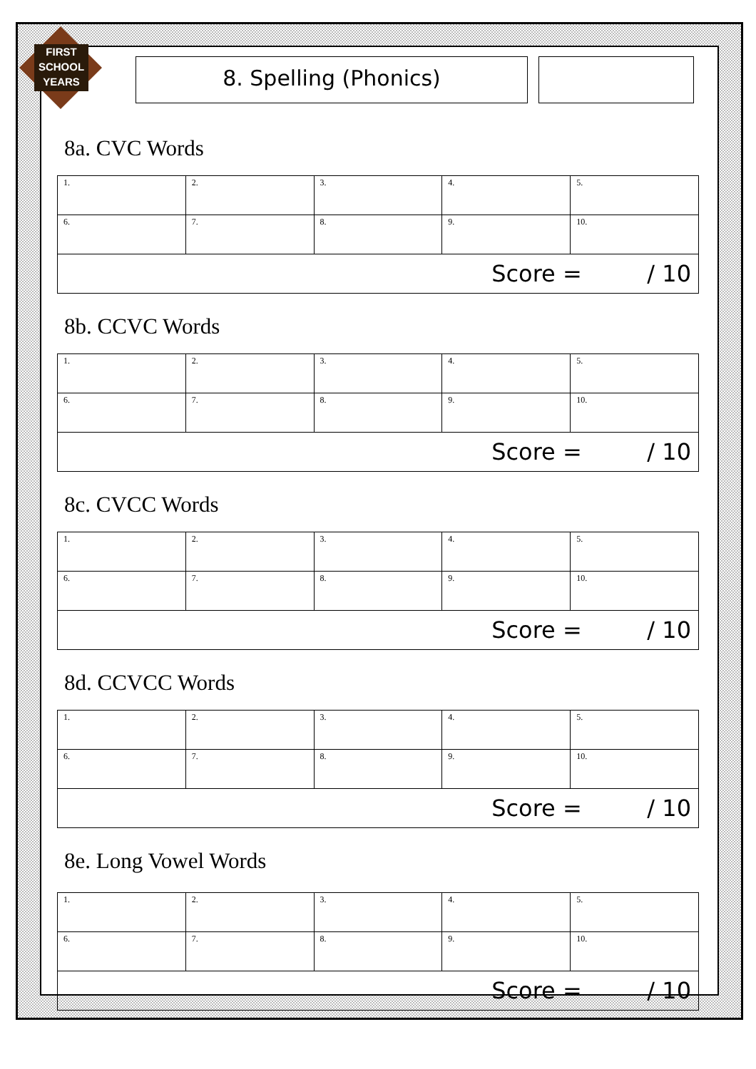FIRST SCHOOL YEARS
8. Spelling (Phonics)
8a. CVC Words
| 1. | 2. | 3. | 4. | 5. |
| 6. | 7. | 8. | 9. | 10. |
| Score = / 10 | | | | |
8b. CCVC Words
| 1. | 2. | 3. | 4. | 5. |
| 6. | 7. | 8. | 9. | 10. |
| Score = / 10 | | | | |
8c. CVCC Words
| 1. | 2. | 3. | 4. | 5. |
| 6. | 7. | 8. | 9. | 10. |
| Score = / 10 | | | | |
8d. CCVCC Words
| 1. | 2. | 3. | 4. | 5. |
| 6. | 7. | 8. | 9. | 10. |
| Score = / 10 | | | | |
8e. Long Vowel Words
| 1. | 2. | 3. | 4. | 5. |
| 6. | 7. | 8. | 9. | 10. |
| Score = / 10 | | | | |